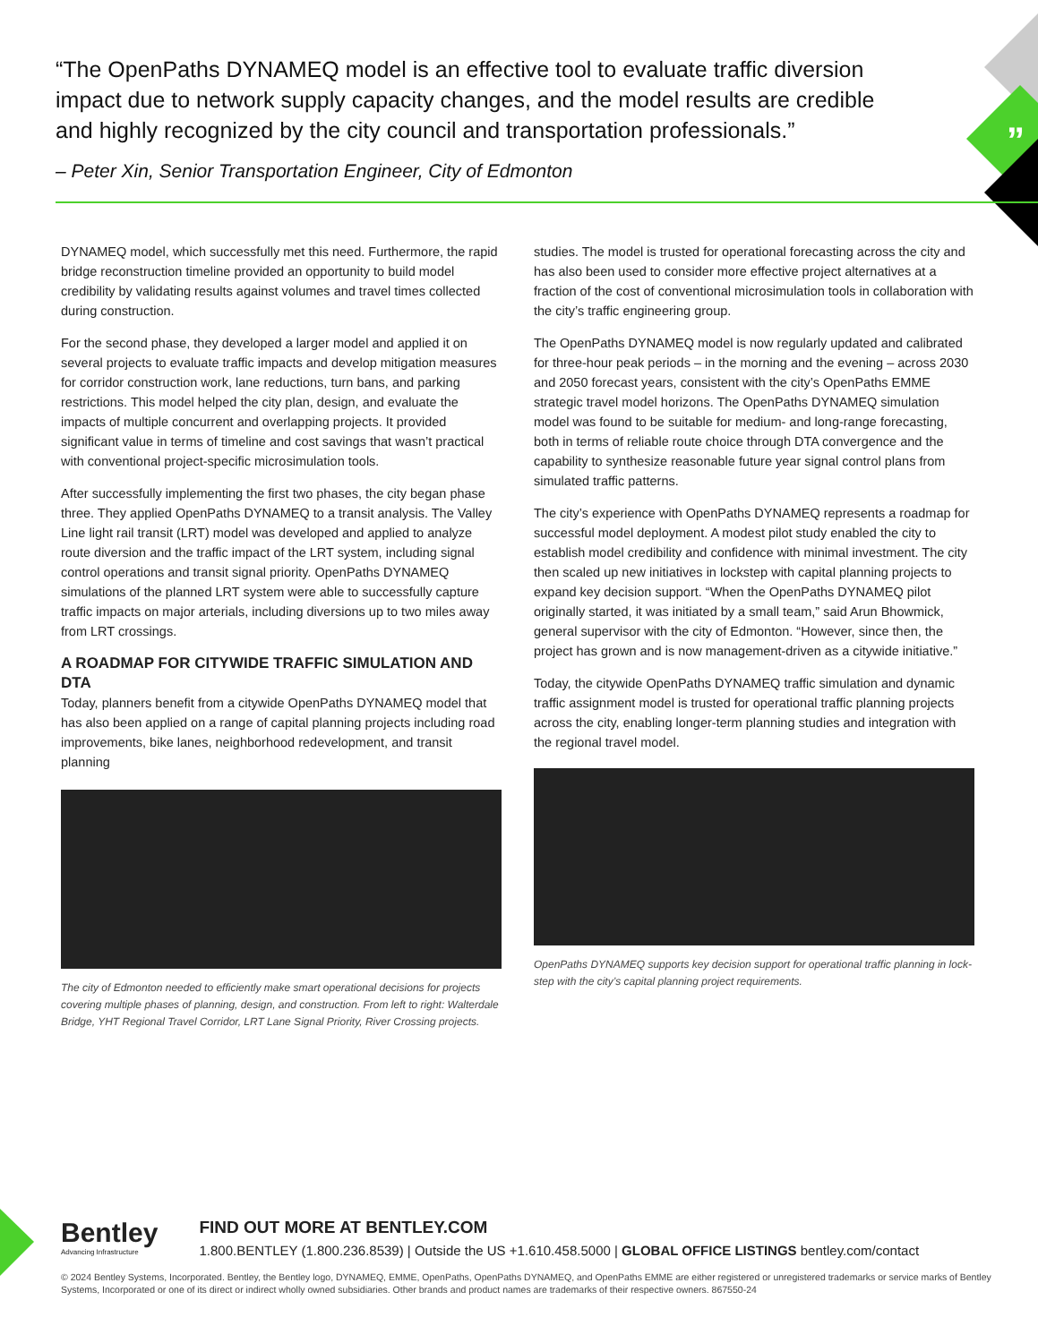”
“The OpenPaths DYNAMEQ model is an effective tool to evaluate traffic diversion impact due to network supply capacity changes, and the model results are credible and highly recognized by the city council and transportation professionals.”
– Peter Xin, Senior Transportation Engineer, City of Edmonton
DYNAMEQ model, which successfully met this need. Furthermore, the rapid bridge reconstruction timeline provided an opportunity to build model credibility by validating results against volumes and travel times collected during construction.
For the second phase, they developed a larger model and applied it on several projects to evaluate traffic impacts and develop mitigation measures for corridor construction work, lane reductions, turn bans, and parking restrictions. This model helped the city plan, design, and evaluate the impacts of multiple concurrent and overlapping projects. It provided significant value in terms of timeline and cost savings that wasn’t practical with conventional project-specific microsimulation tools.
After successfully implementing the first two phases, the city began phase three. They applied OpenPaths DYNAMEQ to a transit analysis. The Valley Line light rail transit (LRT) model was developed and applied to analyze route diversion and the traffic impact of the LRT system, including signal control operations and transit signal priority. OpenPaths DYNAMEQ simulations of the planned LRT system were able to successfully capture traffic impacts on major arterials, including diversions up to two miles away from LRT crossings.
A ROADMAP FOR CITYWIDE TRAFFIC SIMULATION AND DTA
Today, planners benefit from a citywide OpenPaths DYNAMEQ model that has also been applied on a range of capital planning projects including road improvements, bike lanes, neighborhood redevelopment, and transit planning
The city of Edmonton needed to efficiently make smart operational decisions for projects covering multiple phases of planning, design, and construction. From left to right: Walterdale Bridge, YHT Regional Travel Corridor, LRT Lane Signal Priority, River Crossing projects.
studies. The model is trusted for operational forecasting across the city and has also been used to consider more effective project alternatives at a fraction of the cost of conventional microsimulation tools in collaboration with the city’s traffic engineering group.
The OpenPaths DYNAMEQ model is now regularly updated and calibrated for three-hour peak periods – in the morning and the evening – across 2030 and 2050 forecast years, consistent with the city’s OpenPaths EMME strategic travel model horizons. The OpenPaths DYNAMEQ simulation model was found to be suitable for medium- and long-range forecasting, both in terms of reliable route choice through DTA convergence and the capability to synthesize reasonable future year signal control plans from simulated traffic patterns.
The city’s experience with OpenPaths DYNAMEQ represents a roadmap for successful model deployment. A modest pilot study enabled the city to establish model credibility and confidence with minimal investment. The city then scaled up new initiatives in lockstep with capital planning projects to expand key decision support. “When the OpenPaths DYNAMEQ pilot originally started, it was initiated by a small team,” said Arun Bhowmick, general supervisor with the city of Edmonton. “However, since then, the project has grown and is now management-driven as a citywide initiative.”
Today, the citywide OpenPaths DYNAMEQ traffic simulation and dynamic traffic assignment model is trusted for operational traffic planning projects across the city, enabling longer-term planning studies and integration with the regional travel model.
OpenPaths DYNAMEQ supports key decision support for operational traffic planning in lock-step with the city’s capital planning project requirements.
Bentley Advancing Infrastructure
FIND OUT MORE AT BENTLEY.COM
1.800.BENTLEY (1.800.236.8539) | Outside the US +1.610.458.5000 | GLOBAL OFFICE LISTINGS bentley.com/contact
© 2024 Bentley Systems, Incorporated. Bentley, the Bentley logo, DYNAMEQ, EMME, OpenPaths, OpenPaths DYNAMEQ, and OpenPaths EMME are either registered or unregistered trademarks or service marks of Bentley Systems, Incorporated or one of its direct or indirect wholly owned subsidiaries. Other brands and product names are trademarks of their respective owners. 867550-24